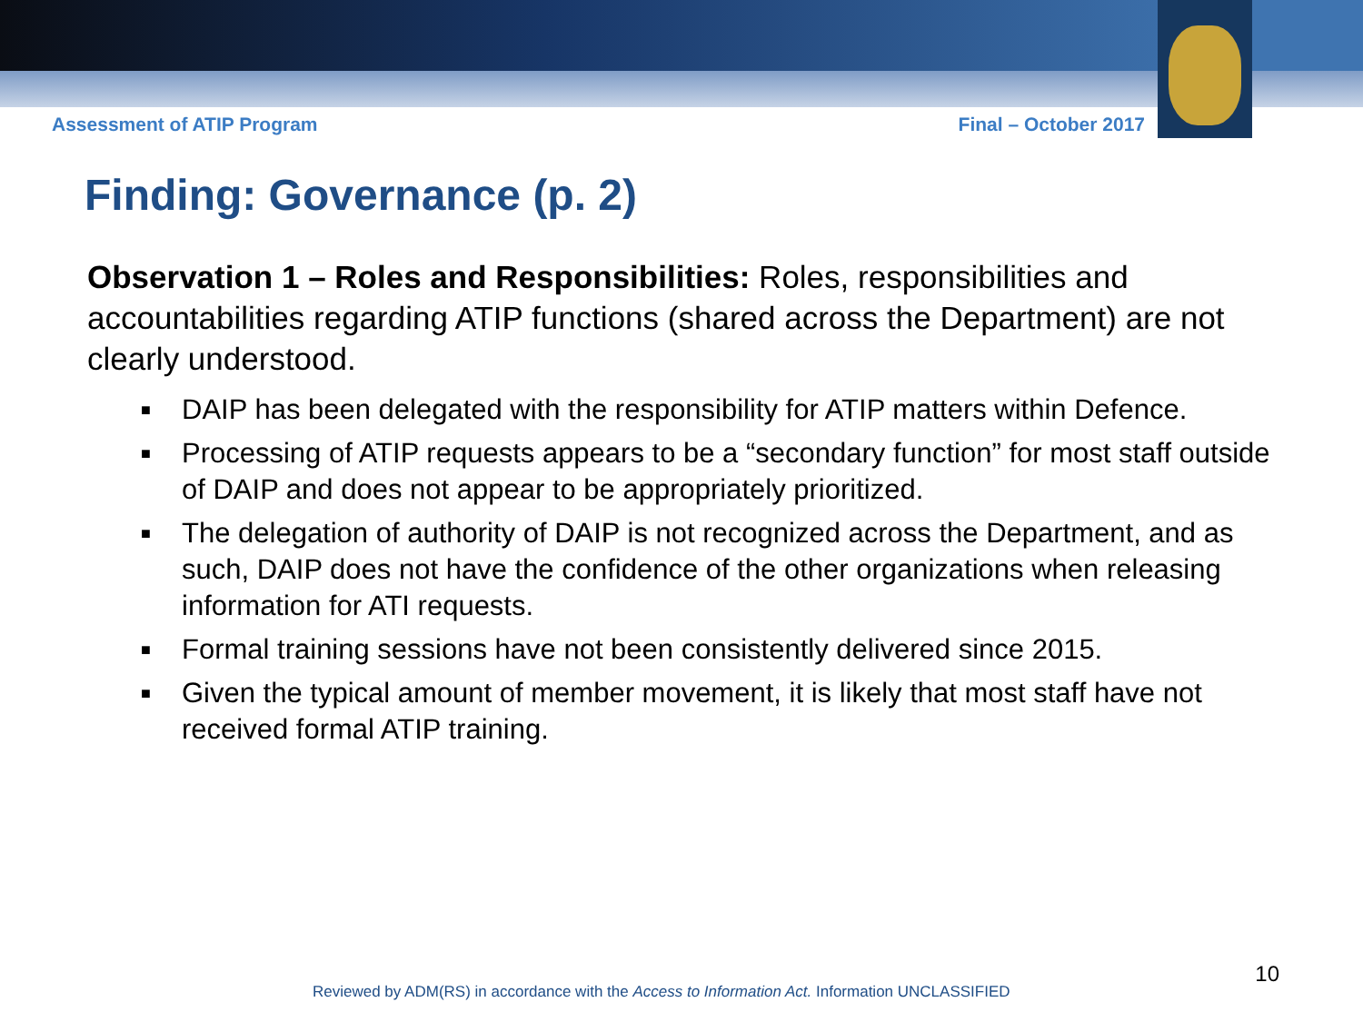Assessment of ATIP Program Final – October 2017
Finding: Governance (p. 2)
Observation 1 – Roles and Responsibilities: Roles, responsibilities and accountabilities regarding ATIP functions (shared across the Department) are not clearly understood.
■
DAIP has been delegated with the responsibility for ATIP matters within Defence.
■
Processing of ATIP requests appears to be a “secondary function” for most staff outside of DAIP and does not appear to be appropriately prioritized.
■
The delegation of authority of DAIP is not recognized across the Department, and as such, DAIP does not have the confidence of the other organizations when releasing information for ATI requests.
■
Formal training sessions have not been consistently delivered since 2015.
■
Given the typical amount of member movement, it is likely that most staff have not received formal ATIP training.
10
Reviewed by ADM(RS) in accordance with the Access to Information Act. Information UNCLASSIFIED